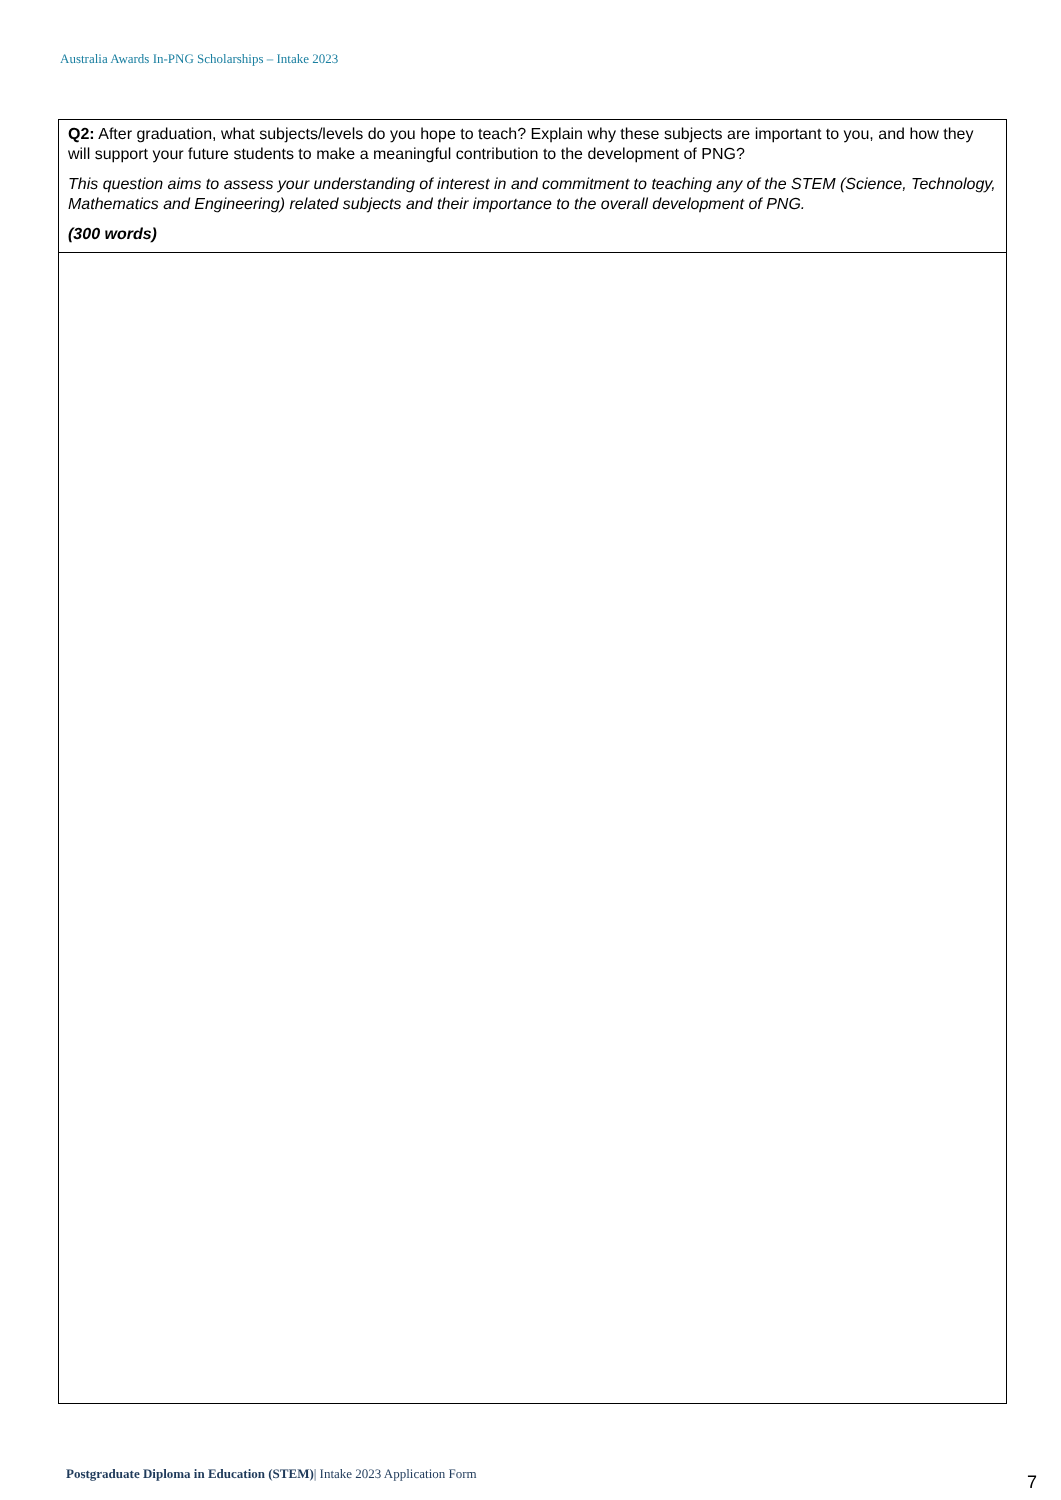Australia Awards In-PNG Scholarships – Intake 2023
| Q2: After graduation, what subjects/levels do you hope to teach? Explain why these subjects are important to you, and how they will support your future students to make a meaningful contribution to the development of PNG? This question aims to assess your understanding of interest in and commitment to teaching any of the STEM (Science, Technology, Mathematics and Engineering) related subjects and their importance to the overall development of PNG. (300 words) |
Postgraduate Diploma in Education (STEM)| Intake 2023 Application Form
7